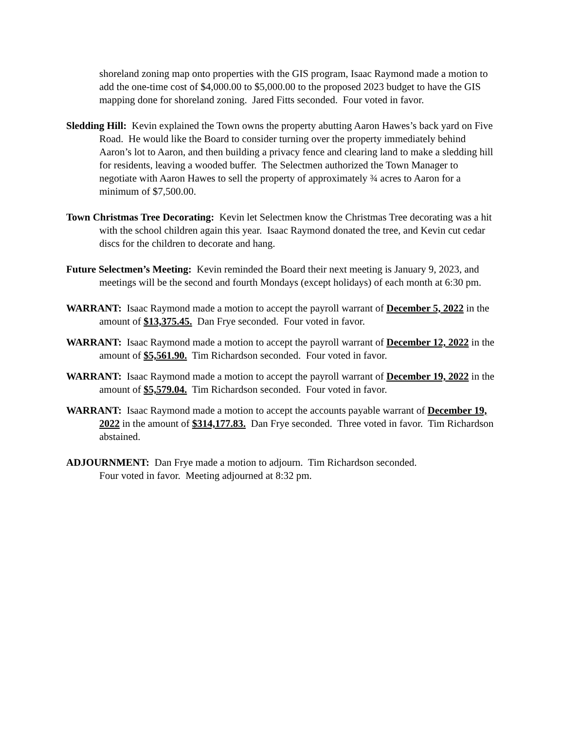shoreland zoning map onto properties with the GIS program, Isaac Raymond made a motion to add the one-time cost of $4,000.00 to $5,000.00 to the proposed 2023 budget to have the GIS mapping done for shoreland zoning. Jared Fitts seconded. Four voted in favor.
Sledding Hill: Kevin explained the Town owns the property abutting Aaron Hawes’s back yard on Five Road. He would like the Board to consider turning over the property immediately behind Aaron’s lot to Aaron, and then building a privacy fence and clearing land to make a sledding hill for residents, leaving a wooded buffer. The Selectmen authorized the Town Manager to negotiate with Aaron Hawes to sell the property of approximately ¾ acres to Aaron for a minimum of $7,500.00.
Town Christmas Tree Decorating: Kevin let Selectmen know the Christmas Tree decorating was a hit with the school children again this year. Isaac Raymond donated the tree, and Kevin cut cedar discs for the children to decorate and hang.
Future Selectmen’s Meeting: Kevin reminded the Board their next meeting is January 9, 2023, and meetings will be the second and fourth Mondays (except holidays) of each month at 6:30 pm.
WARRANT: Isaac Raymond made a motion to accept the payroll warrant of December 5, 2022 in the amount of $13,375.45. Dan Frye seconded. Four voted in favor.
WARRANT: Isaac Raymond made a motion to accept the payroll warrant of December 12, 2022 in the amount of $5,561.90. Tim Richardson seconded. Four voted in favor.
WARRANT: Isaac Raymond made a motion to accept the payroll warrant of December 19, 2022 in the amount of $5,579.04. Tim Richardson seconded. Four voted in favor.
WARRANT: Isaac Raymond made a motion to accept the accounts payable warrant of December 19, 2022 in the amount of $314,177.83. Dan Frye seconded. Three voted in favor. Tim Richardson abstained.
ADJOURNMENT: Dan Frye made a motion to adjourn. Tim Richardson seconded.
Four voted in favor. Meeting adjourned at 8:32 pm.